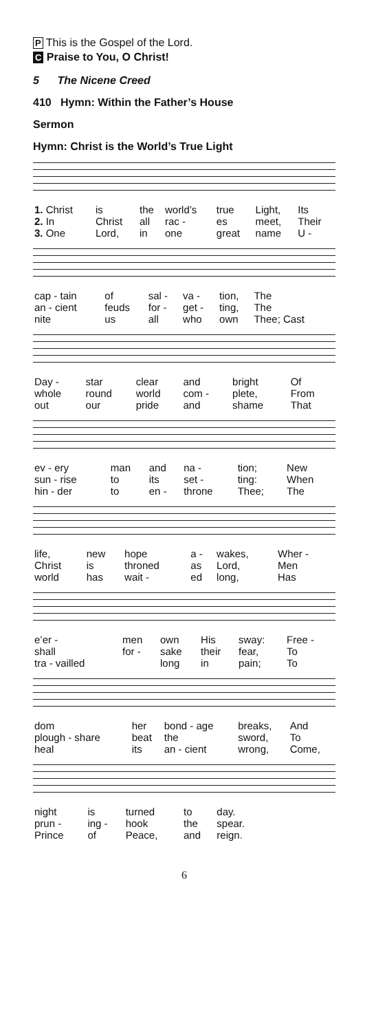P This is the Gospel of the Lord.
C Praise to You, O Christ!
5 The Nicene Creed
410 Hymn: Within the Father’s House
Sermon
Hymn: Christ is the World’s True Light
| 1. Christ | is | the | world’s | true | Light, | Its |
| 2. In | Christ | all | rac - | es | meet, | Their |
| 3. One | Lord, | in | one | great | name | U - |
| cap - tain | of | sal - | va - | tion, | The |
| an - cient | feuds | for - | get - | ting, | The |
| nite | us | all | who | own | Thee; Cast |
| Day - | star | clear | and | bright | Of |
| whole | round | world | com - | plete, | From |
| out | our | pride | and | shame | That |
| ev - ery | man | and | na - | tion; | New |
| sun - rise | to | its | set - | ting: | When |
| hin - der | to | en - | throne | Thee; | The |
| life, | new | hope | a - | wakes, | Wher - |
| Christ | is | throned | as | Lord, | Men |
| world | has | wait - | ed | long, | Has |
| e’er - | men | own | His | sway: | Free - |
| shall | for - | sake | their | fear, | To |
| tra - vailled | | long | in | pain; | To |
| dom | her | bond - age | breaks, | And |
| plough - share | beat | the | sword, | To |
| heal | its | an - cient | wrong, | Come, |
| night | is | turned | to | day. |
| prun - | ing - | hook | the | spear. |
| Prince | of | Peace, | and | reign. |
6